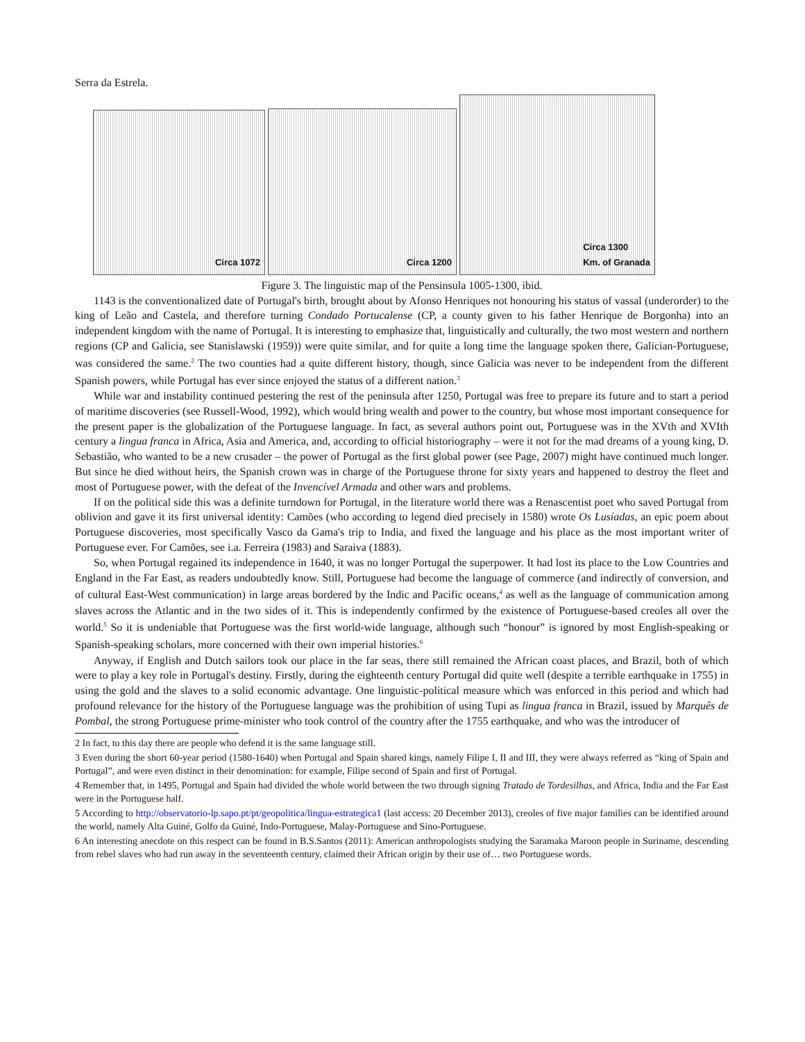Serra da Estrela.
Circa 1072
Circa 1200
Circa 1300
Km. of Granada
Figure 3. The linguistic map of the Pensinsula 1005-1300, ibid.
1143 is the conventionalized date of Portugal's birth, brought about by Afonso Henriques not honouring his status of vassal (underorder) to the king of Leão and Castela, and therefore turning Condado Portucalense (CP, a county given to his father Henrique de Borgonha) into an independent kingdom with the name of Portugal. It is interesting to emphasize that, linguistically and culturally, the two most western and northern regions (CP and Galicia, see Stanislawski (1959)) were quite similar, and for quite a long time the language spoken there, Galician-Portuguese, was considered the same.<sup>2</sup> The two counties had a quite different history, though, since Galicia was never to be independent from the different Spanish powers, while Portugal has ever since enjoyed the status of a different nation.<sup>3</sup>
While war and instability continued pestering the rest of the peninsula after 1250, Portugal was free to prepare its future and to start a period of maritime discoveries (see Russell-Wood, 1992), which would bring wealth and power to the country, but whose most important consequence for the present paper is the globalization of the Portuguese language. In fact, as several authors point out, Portuguese was in the XVth and XVIth century a lingua franca in Africa, Asia and America, and, according to official historiography – were it not for the mad dreams of a young king, D. Sebastião, who wanted to be a new crusader – the power of Portugal as the first global power (see Page, 2007) might have continued much longer. But since he died without heirs, the Spanish crown was in charge of the Portuguese throne for sixty years and happened to destroy the fleet and most of Portuguese power, with the defeat of the Invencível Armada and other wars and problems.
If on the political side this was a definite turndown for Portugal, in the literature world there was a Renascentist poet who saved Portugal from oblivion and gave it its first universal identity: Camões (who according to legend died precisely in 1580) wrote Os Lusíadas, an epic poem about Portuguese discoveries, most specifically Vasco da Gama's trip to India, and fixed the language and his place as the most important writer of Portuguese ever. For Camões, see i.a. Ferreira (1983) and Saraiva (1883).
So, when Portugal regained its independence in 1640, it was no longer Portugal the superpower. It had lost its place to the Low Countries and England in the Far East, as readers undoubtedly know. Still, Portuguese had become the language of commerce (and indirectly of conversion, and of cultural East-West communication) in large areas bordered by the Indic and Pacific oceans,<sup>4</sup> as well as the language of communication among slaves across the Atlantic and in the two sides of it. This is independently confirmed by the existence of Portuguese-based creoles all over the world.<sup>5</sup> So it is undeniable that Portuguese was the first world-wide language, although such “honour” is ignored by most English-speaking or Spanish-speaking scholars, more concerned with their own imperial histories.<sup>6</sup>
Anyway, if English and Dutch sailors took our place in the far seas, there still remained the African coast places, and Brazil, both of which were to play a key role in Portugal's destiny. Firstly, during the eighteenth century Portugal did quite well (despite a terrible earthquake in 1755) in using the gold and the slaves to a solid economic advantage. One linguistic-political measure which was enforced in this period and which had profound relevance for the history of the Portuguese language was the prohibition of using Tupi as lingua franca in Brazil, issued by Marquês de Pombal, the strong Portuguese prime-minister who took control of the country after the 1755 earthquake, and who was the introducer of
2 In fact, to this day there are people who defend it is the same language still.
3 Even during the short 60-year period (1580-1640) when Portugal and Spain shared kings, namely Filipe I, II and III, they were always referred as “king of Spain and Portugal”, and were even distinct in their denomination: for example, Filipe second of Spain and first of Portugal.
4 Remember that, in 1495, Portugal and Spain had divided the whole world between the two through signing Tratado de Tordesilhas, and Africa, India and the Far East were in the Portuguese half.
5 According to http://observatorio-lp.sapo.pt/pt/geopolitica/lingua-estrategica1 (last access: 20 December 2013), creoles of five major families can be identified around the world, namely Alta Guiné, Golfo da Guiné, Indo-Portuguese, Malay-Portuguese and Sino-Portuguese.
6 An interesting anecdote on this respect can be found in B.S.Santos (2011): American anthropologists studying the Saramaka Maroon people in Suriname, descending from rebel slaves who had run away in the seventeenth century, claimed their African origin by their use of… two Portuguese words.